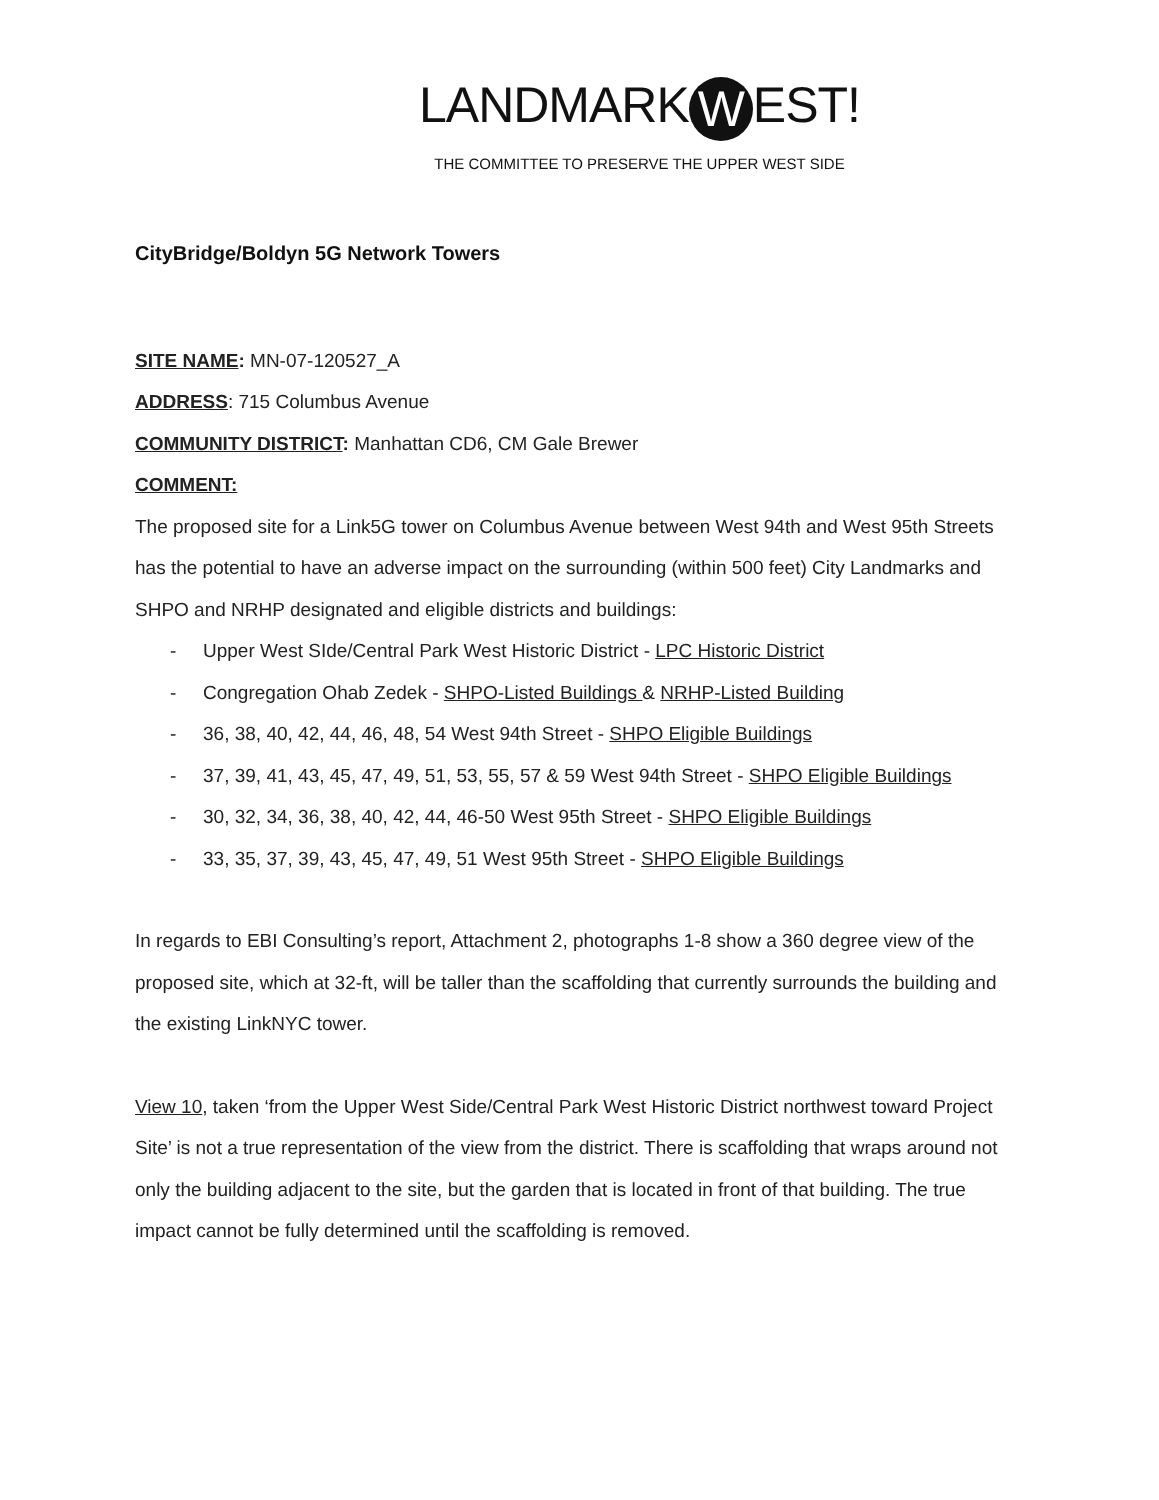LANDMARK W EST!
THE COMMITTEE TO PRESERVE THE UPPER WEST SIDE
CityBridge/Boldyn 5G Network Towers
SITE NAME: MN-07-120527_A
ADDRESS: 715 Columbus Avenue
COMMUNITY DISTRICT: Manhattan CD6, CM Gale Brewer
COMMENT:
The proposed site for a Link5G tower on Columbus Avenue between West 94th and West 95th Streets has the potential to have an adverse impact on the surrounding (within 500 feet) City Landmarks and SHPO and NRHP designated and eligible districts and buildings:
- Upper West SIde/Central Park West Historic District - LPC Historic District
- Congregation Ohab Zedek - SHPO-Listed Buildings & NRHP-Listed Building
- 36, 38, 40, 42, 44, 46, 48, 54 West 94th Street - SHPO Eligible Buildings
- 37, 39, 41, 43, 45, 47, 49, 51, 53, 55, 57 & 59 West 94th Street - SHPO Eligible Buildings
- 30, 32, 34, 36, 38, 40, 42, 44, 46-50 West 95th Street - SHPO Eligible Buildings
- 33, 35, 37, 39, 43, 45, 47, 49, 51 West 95th Street - SHPO Eligible Buildings
In regards to EBI Consulting’s report, Attachment 2, photographs 1-8 show a 360 degree view of the proposed site, which at 32-ft, will be taller than the scaffolding that currently surrounds the building and the existing LinkNYC tower.
View 10, taken ‘from the Upper West Side/Central Park West Historic District northwest toward Project Site’ is not a true representation of the view from the district. There is scaffolding that wraps around not only the building adjacent to the site, but the garden that is located in front of that building. The true impact cannot be fully determined until the scaffolding is removed.